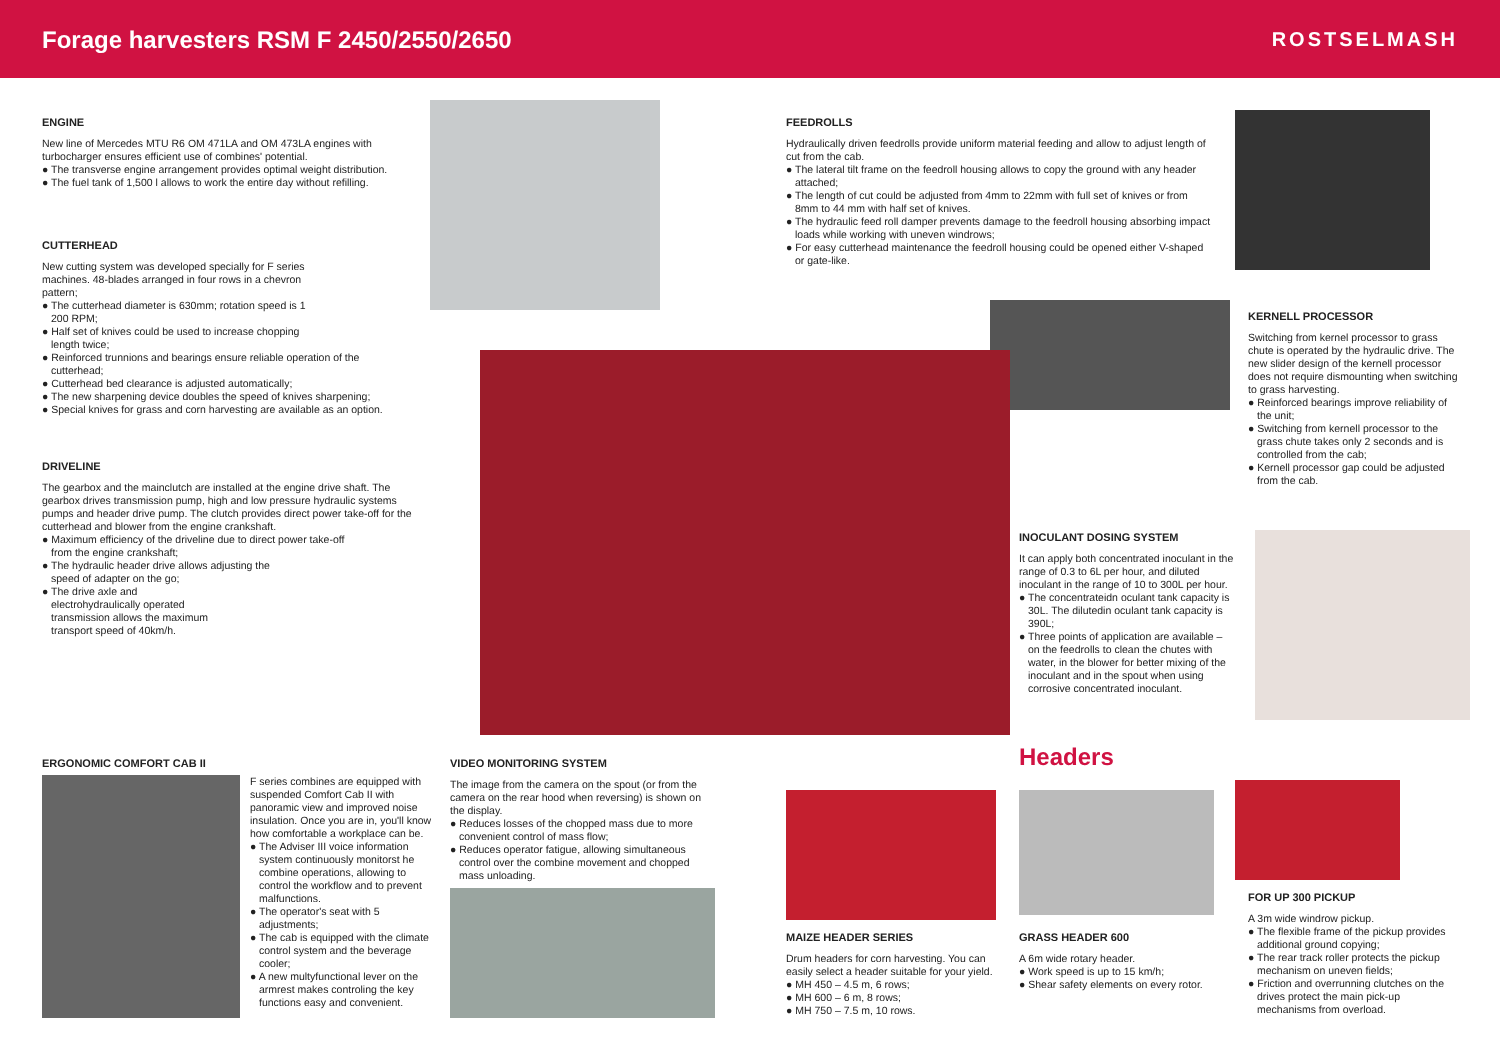Forage harvesters RSM F 2450/2550/2650
ROSTSELMASH
ENGINE
New line of Mercedes MTU R6 OM 471LA and OM 473LA engines with turbocharger ensures efficient use of combines' potential.
● The transverse engine arrangement provides optimal weight distribution.
● The fuel tank of 1,500 l allows to work the entire day without refilling.
CUTTERHEAD
New cutting system was developed specially for F series machines. 48-blades arranged in four rows in a chevron pattern;
● The cutterhead diameter is 630mm; rotation speed is 1 200 RPM;
● Half set of knives could be used to increase chopping length twice;
● Reinforced trunnions and bearings ensure reliable operation of the cutterhead;
● Cutterhead bed clearance is adjusted automatically;
● The new sharpening device doubles the speed of knives sharpening;
● Special knives for grass and corn harvesting are available as an option.
DRIVELINE
The gearbox and the mainclutch are installed at the engine drive shaft. The gearbox drives transmission pump, high and low pressure hydraulic systems pumps and header drive pump. The clutch provides direct power take-off for the cutterhead and blower from the engine crankshaft.
● Maximum efficiency of the driveline due to direct power take-off from the engine crankshaft;
● The hydraulic header drive allows adjusting the speed of adapter on the go;
● The drive axle and electrohydraulically operated transmission allows the maximum transport speed of 40km/h.
FEEDROLLS
Hydraulically driven feedrolls provide uniform material feeding and allow to adjust length of cut from the cab.
● The lateral tilt frame on the feedroll housing allows to copy the ground with any header attached;
● The length of cut could be adjusted from 4mm to 22mm with full set of knives or from 8mm to 44 mm with half set of knives.
● The hydraulic feed roll damper prevents damage to the feedroll housing absorbing impact loads while working with uneven windrows;
● For easy cutterhead maintenance the feedroll housing could be opened either V-shaped or gate-like.
KERNELL PROCESSOR
Switching from kernel processor to grass chute is operated by the hydraulic drive. The new slider design of the kernell processor does not require dismounting when switching to grass harvesting.
● Reinforced bearings improve reliability of the unit;
● Switching from kernell processor to the grass chute takes only 2 seconds and is controlled from the cab;
● Kernell processor gap could be adjusted from the cab.
INOCULANT DOSING SYSTEM
It can apply both concentrated inoculant in the range of 0.3 to 6L per hour, and diluted inoculant in the range of 10 to 300L per hour.
● The concentrateidn oculant tank capacity is 30L. The dilutedin oculant tank capacity is 390L;
● Three points of application are available – on the feedrolls to clean the chutes with water, in the blower for better mixing of the inoculant and in the spout when using corrosive concentrated inoculant.
ERGONOMIC COMFORT CAB II
F series combines are equipped with suspended Comfort Cab II with panoramic view and improved noise insulation. Once you are in, you'll know how comfortable a workplace can be.
● The Adviser III voice information system continuously monitorst he combine operations, allowing to control the workflow and to prevent malfunctions.
● The operator's seat with 5 adjustments;
● The cab is equipped with the climate control system and the beverage cooler;
● A new multyfunctional lever on the armrest makes controling the key functions easy and convenient.
VIDEO MONITORING SYSTEM
The image from the camera on the spout (or from the camera on the rear hood when reversing) is shown on the display.
● Reduces losses of the chopped mass due to more convenient control of mass flow;
● Reduces operator fatigue, allowing simultaneous control over the combine movement and chopped mass unloading.
Headers
MAIZE HEADER SERIES
Drum headers for corn harvesting. You can easily select a header suitable for your yield.
● MH 450 – 4.5 m, 6 rows;
● MH 600 – 6 m, 8 rows;
● MH 750 – 7.5 m, 10 rows.
GRASS HEADER 600
A 6m wide rotary header.
● Work speed is up to 15 km/h;
● Shear safety elements on every rotor.
FOR UP 300 PICKUP
A 3m wide windrow pickup.
● The flexible frame of the pickup provides additional ground copying;
● The rear track roller protects the pickup mechanism on uneven fields;
● Friction and overrunning clutches on the drives protect the main pick-up mechanisms from overload.